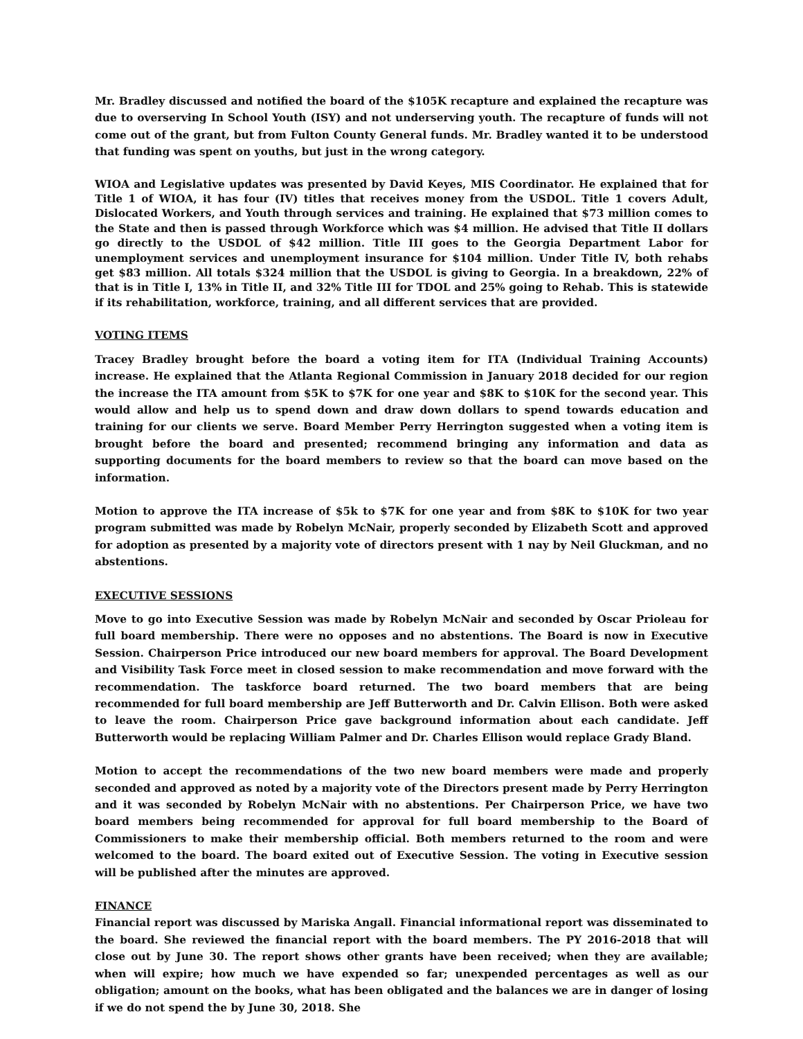Mr. Bradley discussed and notified the board of the $105K recapture and explained the recapture was due to overserving In School Youth (ISY) and not underserving youth. The recapture of funds will not come out of the grant, but from Fulton County General funds. Mr. Bradley wanted it to be understood that funding was spent on youths, but just in the wrong category.
WIOA and Legislative updates was presented by David Keyes, MIS Coordinator. He explained that for Title 1 of WIOA, it has four (IV) titles that receives money from the USDOL. Title 1 covers Adult, Dislocated Workers, and Youth through services and training. He explained that $73 million comes to the State and then is passed through Workforce which was $4 million. He advised that Title II dollars go directly to the USDOL of $42 million. Title III goes to the Georgia Department Labor for unemployment services and unemployment insurance for $104 million. Under Title IV, both rehabs get $83 million. All totals $324 million that the USDOL is giving to Georgia. In a breakdown, 22% of that is in Title I, 13% in Title II, and 32% Title III for TDOL and 25% going to Rehab. This is statewide if its rehabilitation, workforce, training, and all different services that are provided.
VOTING ITEMS
Tracey Bradley brought before the board a voting item for ITA (Individual Training Accounts) increase. He explained that the Atlanta Regional Commission in January 2018 decided for our region the increase the ITA amount from $5K to $7K for one year and $8K to $10K for the second year. This would allow and help us to spend down and draw down dollars to spend towards education and training for our clients we serve. Board Member Perry Herrington suggested when a voting item is brought before the board and presented; recommend bringing any information and data as supporting documents for the board members to review so that the board can move based on the information.
Motion to approve the ITA increase of $5k to $7K for one year and from $8K to $10K for two year program submitted was made by Robelyn McNair, properly seconded by Elizabeth Scott and approved for adoption as presented by a majority vote of directors present with 1 nay by Neil Gluckman, and no abstentions.
EXECUTIVE SESSIONS
Move to go into Executive Session was made by Robelyn McNair and seconded by Oscar Prioleau for full board membership. There were no opposes and no abstentions. The Board is now in Executive Session. Chairperson Price introduced our new board members for approval. The Board Development and Visibility Task Force meet in closed session to make recommendation and move forward with the recommendation. The taskforce board returned. The two board members that are being recommended for full board membership are Jeff Butterworth and Dr. Calvin Ellison. Both were asked to leave the room. Chairperson Price gave background information about each candidate. Jeff Butterworth would be replacing William Palmer and Dr. Charles Ellison would replace Grady Bland.
Motion to accept the recommendations of the two new board members were made and properly seconded and approved as noted by a majority vote of the Directors present made by Perry Herrington and it was seconded by Robelyn McNair with no abstentions. Per Chairperson Price, we have two board members being recommended for approval for full board membership to the Board of Commissioners to make their membership official. Both members returned to the room and were welcomed to the board. The board exited out of Executive Session. The voting in Executive session will be published after the minutes are approved.
FINANCE
Financial report was discussed by Mariska Angall. Financial informational report was disseminated to the board. She reviewed the financial report with the board members. The PY 2016-2018 that will close out by June 30. The report shows other grants have been received; when they are available; when will expire; how much we have expended so far; unexpended percentages as well as our obligation; amount on the books, what has been obligated and the balances we are in danger of losing if we do not spend the by June 30, 2018. She